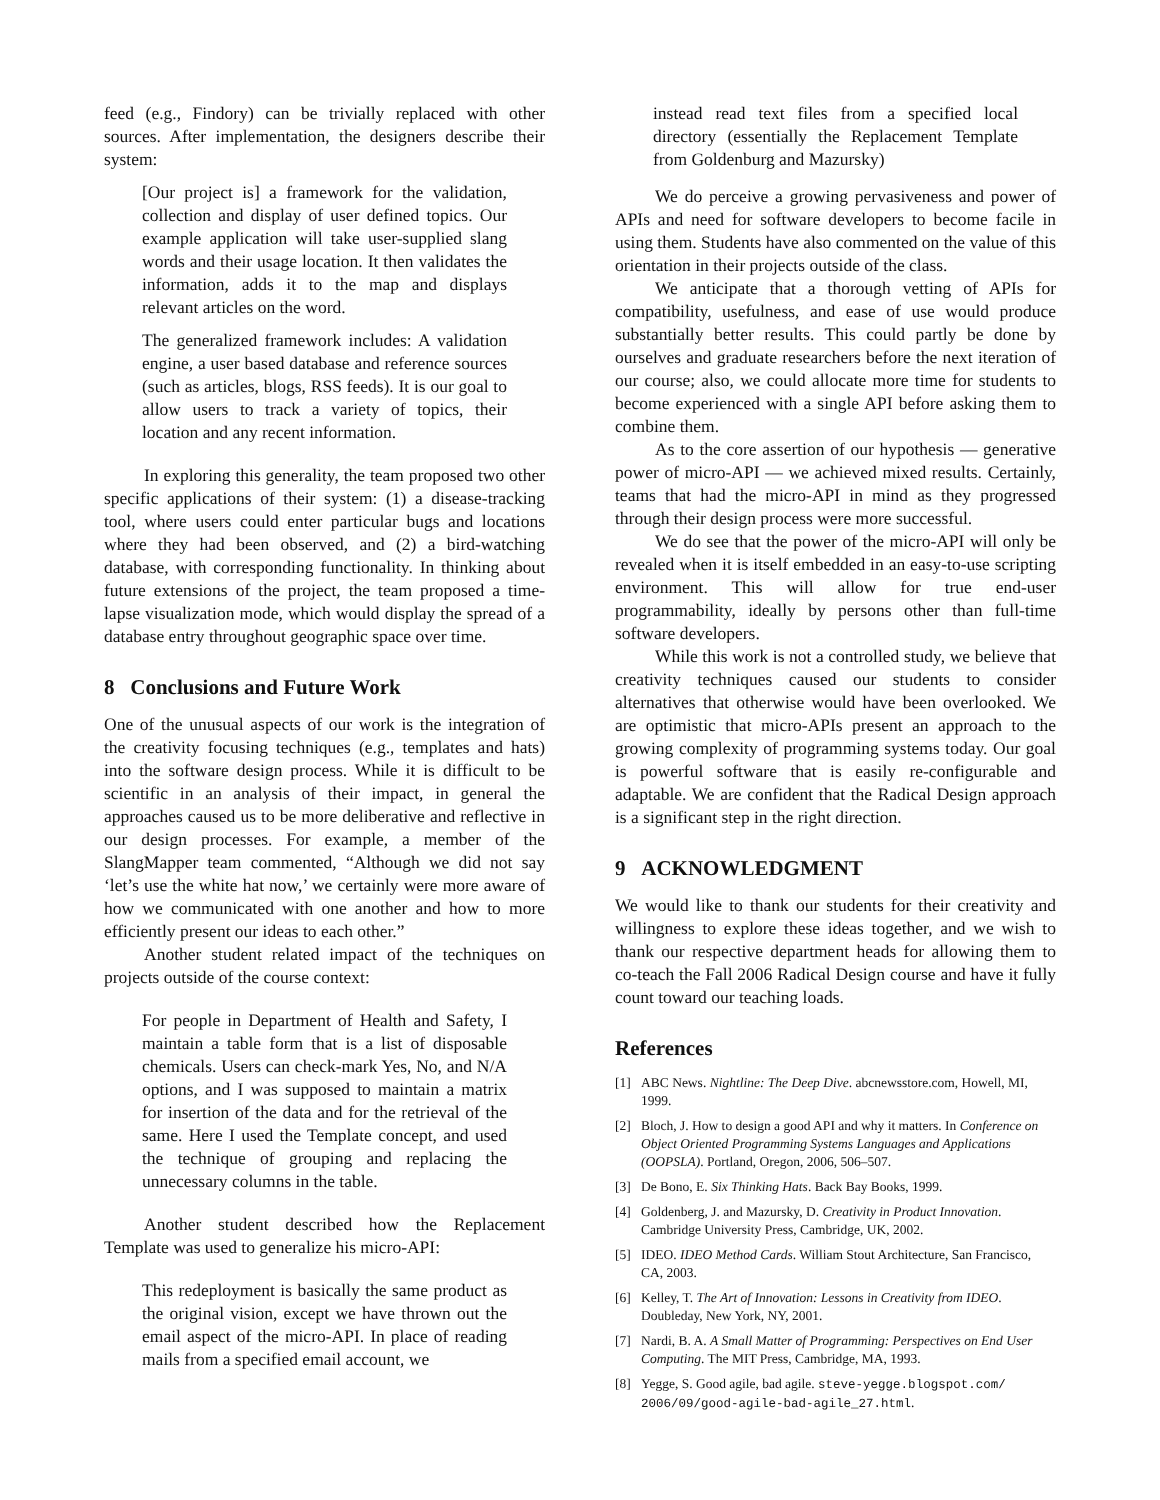feed (e.g., Findory) can be trivially replaced with other sources. After implementation, the designers describe their system:
[Our project is] a framework for the validation, collection and display of user defined topics. Our example application will take user-supplied slang words and their usage location. It then validates the information, adds it to the map and displays relevant articles on the word.
The generalized framework includes: A validation engine, a user based database and reference sources (such as articles, blogs, RSS feeds). It is our goal to allow users to track a variety of topics, their location and any recent information.
In exploring this generality, the team proposed two other specific applications of their system: (1) a disease-tracking tool, where users could enter particular bugs and locations where they had been observed, and (2) a bird-watching database, with corresponding functionality. In thinking about future extensions of the project, the team proposed a time-lapse visualization mode, which would display the spread of a database entry throughout geographic space over time.
8 Conclusions and Future Work
One of the unusual aspects of our work is the integration of the creativity focusing techniques (e.g., templates and hats) into the software design process. While it is difficult to be scientific in an analysis of their impact, in general the approaches caused us to be more deliberative and reflective in our design processes. For example, a member of the SlangMapper team commented, “Although we did not say ‘let’s use the white hat now,’ we certainly were more aware of how we communicated with one another and how to more efficiently present our ideas to each other.”
Another student related impact of the techniques on projects outside of the course context:
For people in Department of Health and Safety, I maintain a table form that is a list of disposable chemicals. Users can check-mark Yes, No, and N/A options, and I was supposed to maintain a matrix for insertion of the data and for the retrieval of the same. Here I used the Template concept, and used the technique of grouping and replacing the unnecessary columns in the table.
Another student described how the Replacement Template was used to generalize his micro-API:
This redeployment is basically the same product as the original vision, except we have thrown out the email aspect of the micro-API. In place of reading mails from a specified email account, we
instead read text files from a specified local directory (essentially the Replacement Template from Goldenburg and Mazursky)
We do perceive a growing pervasiveness and power of APIs and need for software developers to become facile in using them. Students have also commented on the value of this orientation in their projects outside of the class.
We anticipate that a thorough vetting of APIs for compatibility, usefulness, and ease of use would produce substantially better results. This could partly be done by ourselves and graduate researchers before the next iteration of our course; also, we could allocate more time for students to become experienced with a single API before asking them to combine them.
As to the core assertion of our hypothesis — generative power of micro-API — we achieved mixed results. Certainly, teams that had the micro-API in mind as they progressed through their design process were more successful.
We do see that the power of the micro-API will only be revealed when it is itself embedded in an easy-to-use scripting environment. This will allow for true end-user programmability, ideally by persons other than full-time software developers.
While this work is not a controlled study, we believe that creativity techniques caused our students to consider alternatives that otherwise would have been overlooked. We are optimistic that micro-APIs present an approach to the growing complexity of programming systems today. Our goal is powerful software that is easily re-configurable and adaptable. We are confident that the Radical Design approach is a significant step in the right direction.
9 ACKNOWLEDGMENT
We would like to thank our students for their creativity and willingness to explore these ideas together, and we wish to thank our respective department heads for allowing them to co-teach the Fall 2006 Radical Design course and have it fully count toward our teaching loads.
References
[1] ABC News. Nightline: The Deep Dive. abcnewsstore.com, Howell, MI, 1999.
[2] Bloch, J. How to design a good API and why it matters. In Conference on Object Oriented Programming Systems Languages and Applications (OOPSLA). Portland, Oregon, 2006, 506–507.
[3] De Bono, E. Six Thinking Hats. Back Bay Books, 1999.
[4] Goldenberg, J. and Mazursky, D. Creativity in Product Innovation. Cambridge University Press, Cambridge, UK, 2002.
[5] IDEO. IDEO Method Cards. William Stout Architecture, San Francisco, CA, 2003.
[6] Kelley, T. The Art of Innovation: Lessons in Creativity from IDEO. Doubleday, New York, NY, 2001.
[7] Nardi, B. A. A Small Matter of Programming: Perspectives on End User Computing. The MIT Press, Cambridge, MA, 1993.
[8] Yegge, S. Good agile, bad agile. steve-yegge.blogspot.com/ 2006/09/good-agile-bad-agile_27.html.